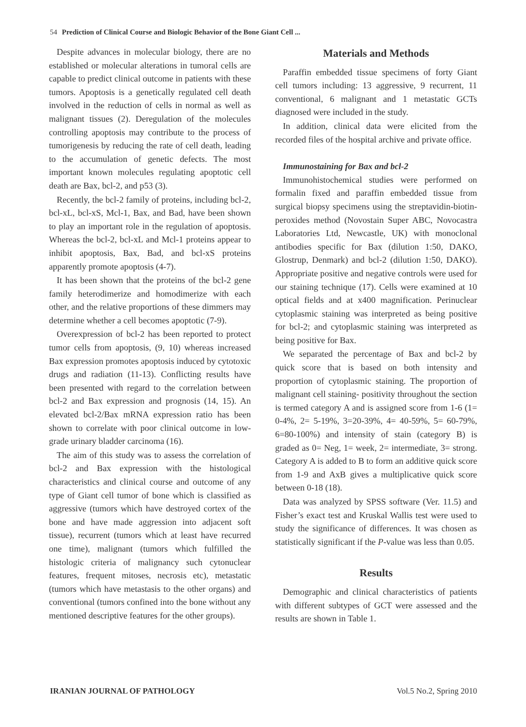54 Prediction of Clinical Course and Biologic Behavior of the Bone Giant Cell ...
Despite advances in molecular biology, there are no established or molecular alterations in tumoral cells are capable to predict clinical outcome in patients with these tumors. Apoptosis is a genetically regulated cell death involved in the reduction of cells in normal as well as malignant tissues (2). Deregulation of the molecules controlling apoptosis may contribute to the process of tumorigenesis by reducing the rate of cell death, leading to the accumulation of genetic defects. The most important known molecules regulating apoptotic cell death are Bax, bcl-2, and p53 (3).
Recently, the bcl-2 family of proteins, including bcl-2, bcl-xL, bcl-xS, Mcl-1, Bax, and Bad, have been shown to play an important role in the regulation of apoptosis. Whereas the bcl-2, bcl-xL and Mcl-1 proteins appear to inhibit apoptosis, Bax, Bad, and bcl-xS proteins apparently promote apoptosis (4-7).
It has been shown that the proteins of the bcl-2 gene family heterodimerize and homodimerize with each other, and the relative proportions of these dimmers may determine whether a cell becomes apoptotic (7-9).
Overexpression of bcl-2 has been reported to protect tumor cells from apoptosis, (9, 10) whereas increased Bax expression promotes apoptosis induced by cytotoxic drugs and radiation (11-13). Conflicting results have been presented with regard to the correlation between bcl-2 and Bax expression and prognosis (14, 15). An elevated bcl-2/Bax mRNA expression ratio has been shown to correlate with poor clinical outcome in low-grade urinary bladder carcinoma (16).
The aim of this study was to assess the correlation of bcl-2 and Bax expression with the histological characteristics and clinical course and outcome of any type of Giant cell tumor of bone which is classified as aggressive (tumors which have destroyed cortex of the bone and have made aggression into adjacent soft tissue), recurrent (tumors which at least have recurred one time), malignant (tumors which fulfilled the histologic criteria of malignancy such cytonuclear features, frequent mitoses, necrosis etc), metastatic (tumors which have metastasis to the other organs) and conventional (tumors confined into the bone without any mentioned descriptive features for the other groups).
Materials and Methods
Paraffin embedded tissue specimens of forty Giant cell tumors including: 13 aggressive, 9 recurrent, 11 conventional, 6 malignant and 1 metastatic GCTs diagnosed were included in the study.
In addition, clinical data were elicited from the recorded files of the hospital archive and private office.
Immunostaining for Bax and bcl-2
Immunohistochemical studies were performed on formalin fixed and paraffin embedded tissue from surgical biopsy specimens using the streptavidin-biotin-peroxides method (Novostain Super ABC, Novocastra Laboratories Ltd, Newcastle, UK) with monoclonal antibodies specific for Bax (dilution 1:50, DAKO, Glostrup, Denmark) and bcl-2 (dilution 1:50, DAKO). Appropriate positive and negative controls were used for our staining technique (17). Cells were examined at 10 optical fields and at x400 magnification. Perinuclear cytoplasmic staining was interpreted as being positive for bcl-2; and cytoplasmic staining was interpreted as being positive for Bax.
We separated the percentage of Bax and bcl-2 by quick score that is based on both intensity and proportion of cytoplasmic staining. The proportion of malignant cell staining- positivity throughout the section is termed category A and is assigned score from 1-6 (1= 0-4%, 2= 5-19%, 3=20-39%, 4= 40-59%, 5= 60-79%, 6=80-100%) and intensity of stain (category B) is graded as 0= Neg, 1= week, 2= intermediate, 3= strong. Category A is added to B to form an additive quick score from 1-9 and AxB gives a multiplicative quick score between 0-18 (18).
Data was analyzed by SPSS software (Ver. 11.5) and Fisher’s exact test and Kruskal Wallis test were used to study the significance of differences. It was chosen as statistically significant if the P-value was less than 0.05.
Results
Demographic and clinical characteristics of patients with different subtypes of GCT were assessed and the results are shown in Table 1.
IRANIAN JOURNAL OF PATHOLOGY Vol.5 No.2, Spring 2010